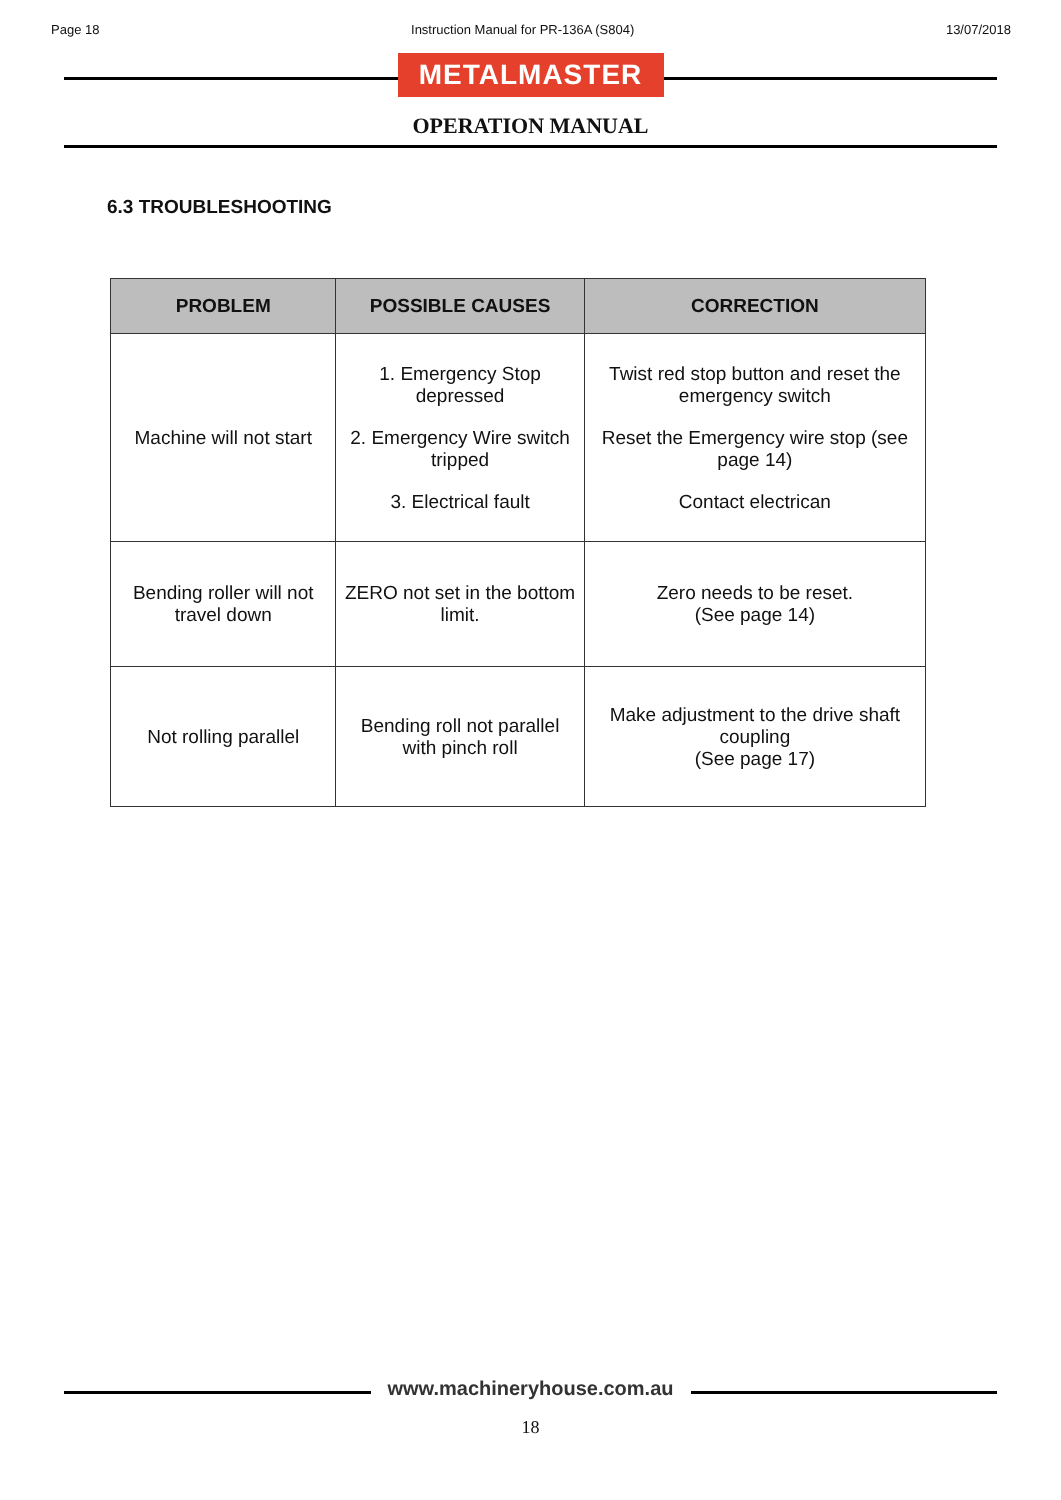Page 18 Instruction Manual for PR-136A (S804) 13/07/2018
METALMASTER
OPERATION MANUAL
6.3 TROUBLESHOOTING
| PROBLEM | POSSIBLE CAUSES | CORRECTION |
| --- | --- | --- |
| Machine will not start | 1. Emergency Stop depressed 2. Emergency Wire switch tripped 3. Electrical fault | Twist red stop button and reset the emergency switch Reset the Emergency wire stop (see page 14) Contact electrican |
| Bending roller will not travel down | ZERO not set in the bottom limit. | Zero needs to be reset. (See page 14) |
| Not rolling parallel | Bending roll not parallel with pinch roll | Make adjustment to the drive shaft coupling (See page 17) |
www.machineryhouse.com.au
18